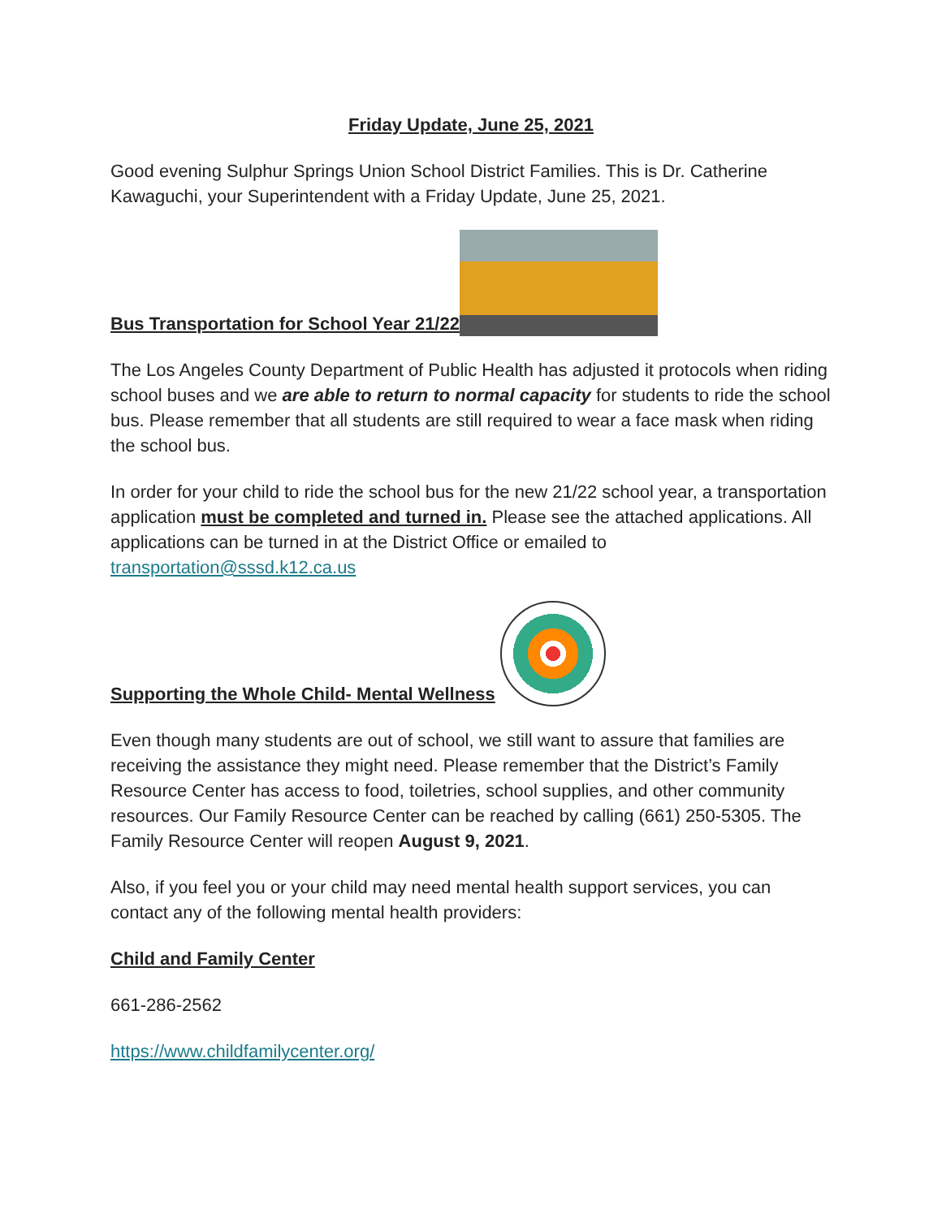Friday Update, June 25, 2021
Good evening Sulphur Springs Union School District Families. This is Dr. Catherine Kawaguchi, your Superintendent with a Friday Update, June 25, 2021.
Bus Transportation for School Year 21/22
The Los Angeles County Department of Public Health has adjusted it protocols when riding school buses and we are able to return to normal capacity for students to ride the school bus. Please remember that all students are still required to wear a face mask when riding the school bus.
In order for your child to ride the school bus for the new 21/22 school year, a transportation application must be completed and turned in. Please see the attached applications. All applications can be turned in at the District Office or emailed to transportation@sssd.k12.ca.us
Supporting the Whole Child- Mental Wellness
Even though many students are out of school, we still want to assure that families are receiving the assistance they might need. Please remember that the District’s Family Resource Center has access to food, toiletries, school supplies, and other community resources. Our Family Resource Center can be reached by calling (661) 250-5305. The Family Resource Center will reopen August 9, 2021.
Also, if you feel you or your child may need mental health support services, you can contact any of the following mental health providers:
Child and Family Center
661-286-2562
https://www.childfamilycenter.org/